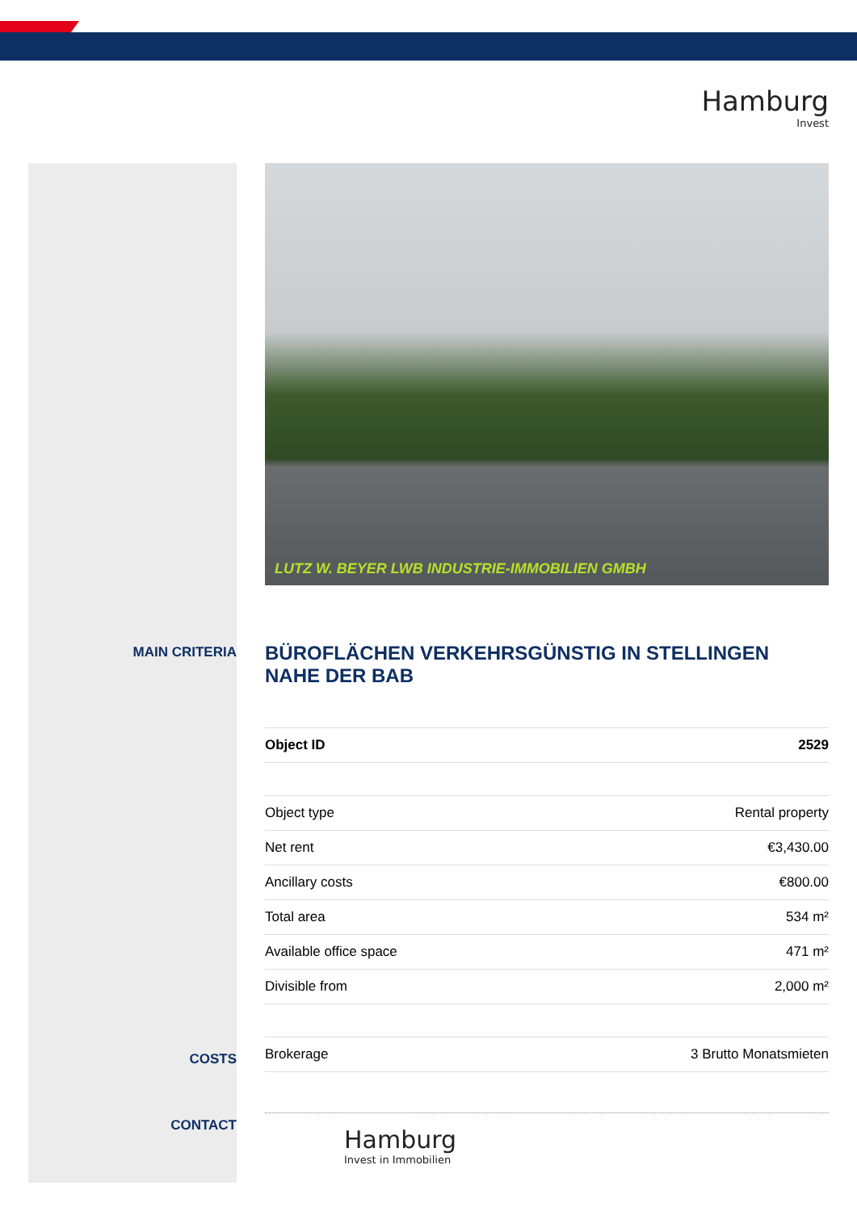Hamburg
Invest
MAIN CRITERIA
COSTS
CONTACT
LUTZ W. BEYER LWB INDUSTRIE-IMMOBILIEN GMBH
BÜROFLÄCHEN VERKEHRSGÜNSTIG IN STELLINGEN NAHE DER BAB
| Object ID | 2529 |
| Object type | Rental property |
| Net rent | €3,430.00 |
| Ancillary costs | €800.00 |
| Total area | 534 m² |
| Available office space | 471 m² |
| Divisible from | 2,000 m² |
| Brokerage | 3 Brutto Monatsmieten |
Hamburg
Invest in Immobilien